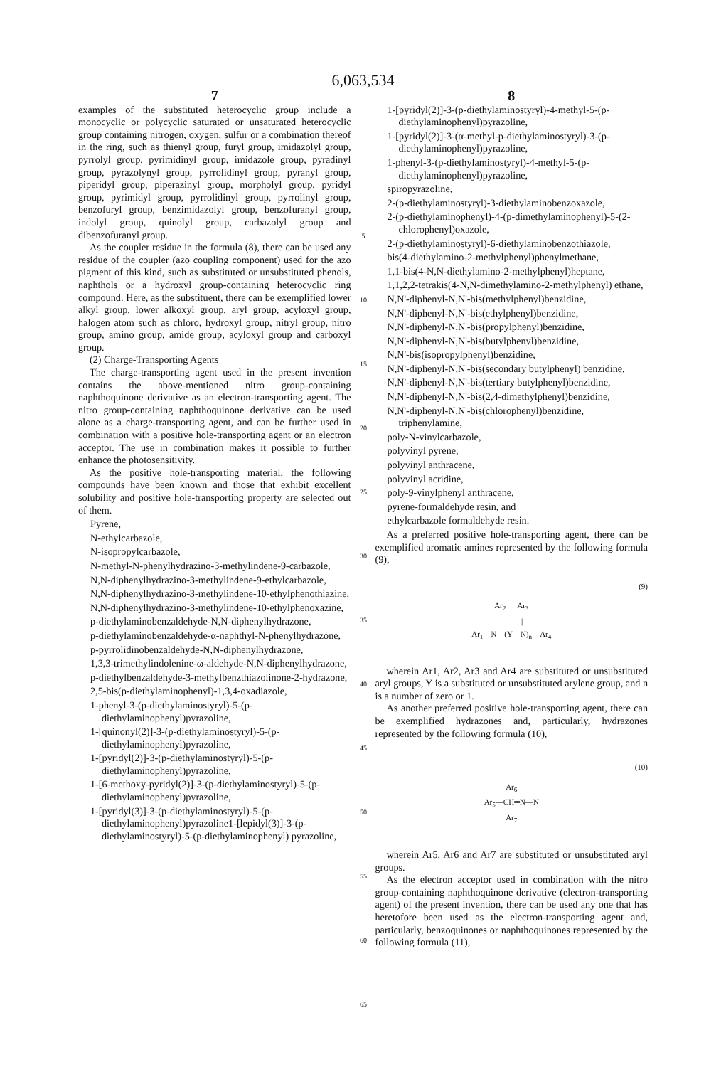6,063,534
7
examples of the substituted heterocyclic group include a monocyclic or polycyclic saturated or unsaturated heterocyclic group containing nitrogen, oxygen, sulfur or a combination thereof in the ring, such as thienyl group, furyl group, imidazolyl group, pyrrolyl group, pyrimidinyl group, imidazole group, pyradinyl group, pyrazolynyl group, pyrrolidinyl group, pyranyl group, piperidyl group, piperazinyl group, morpholyl group, pyridyl group, pyrimidyl group, pyrrolidinyl group, pyrrolinyl group, benzofuryl group, benzimidazolyl group, benzofuranyl group, indolyl group, quinolyl group, carbazolyl group and dibenzofuranyl group.
As the coupler residue in the formula (8), there can be used any residue of the coupler (azo coupling component) used for the azo pigment of this kind, such as substituted or unsubstituted phenols, naphthols or a hydroxyl group-containing heterocyclic ring compound. Here, as the substituent, there can be exemplified lower alkyl group, lower alkoxyl group, aryl group, acyloxyl group, halogen atom such as chloro, hydroxyl group, nitryl group, nitro group, amino group, amide group, acyloxyl group and carboxyl group.
(2) Charge-Transporting Agents
The charge-transporting agent used in the present invention contains the above-mentioned nitro group-containing naphthoquinone derivative as an electron-transporting agent. The nitro group-containing naphthoquinone derivative can be used alone as a charge-transporting agent, and can be further used in combination with a positive hole-transporting agent or an electron acceptor. The use in combination makes it possible to further enhance the photosensitivity.
As the positive hole-transporting material, the following compounds have been known and those that exhibit excellent solubility and positive hole-transporting property are selected out of them.
Pyrene,
N-ethylcarbazole,
N-isopropylcarbazole,
N-methyl-N-phenylhydrazino-3-methylindene-9-carbazole,
N,N-diphenylhydrazino-3-methylindene-9-ethylcarbazole,
N,N-diphenylhydrazino-3-methylindene-10-ethylphenothiazine,
N,N-diphenylhydrazino-3-methylindene-10-ethylphenoxazine,
p-diethylaminobenzaldehyde-N,N-diphenylhydrazone,
p-diethylaminobenzaldehyde-α-naphthyl-N-phenylhydrazone,
p-pyrrolidinobenzaldehyde-N,N-diphenylhydrazone,
1,3,3-trimethylindolenine-ω-aldehyde-N,N-diphenylhydrazone,
p-diethylbenzaldehyde-3-methylbenzthiazolinone-2-hydrazone,
2,5-bis(p-diethylaminophenyl)-1,3,4-oxadiazole,
1-phenyl-3-(p-diethylaminostyryl)-5-(p-diethylaminophenyl)pyrazoline,
1-[quinonyl(2)]-3-(p-diethylaminostyryl)-5-(p-diethylaminophenyl)pyrazoline,
1-[pyridyl(2)]-3-(p-diethylaminostyryl)-5-(p-diethylaminophenyl)pyrazoline,
1-[6-methoxy-pyridyl(2)]-3-(p-diethylaminostyryl)-5-(p-diethylaminophenyl)pyrazoline,
1-[pyridyl(3)]-3-(p-diethylaminostyryl)-5-(p-diethylaminophenyl)pyrazoline1-[lepidyl(3)]-3-(p-diethylaminostyryl)-5-(p-diethylaminophenyl) pyrazoline,
5
10
15
20
25
30
35
40
45
50
55
60
65
8
1-[pyridyl(2)]-3-(p-diethylaminostyryl)-4-methyl-5-(p-diethylaminophenyl)pyrazoline,
1-[pyridyl(2)]-3-(α-methyl-p-diethylaminostyryl)-3-(p-diethylaminophenyl)pyrazoline,
1-phenyl-3-(p-diethylaminostyryl)-4-methyl-5-(p-diethylaminophenyl)pyrazoline,
spiropyrazoline,
2-(p-diethylaminostyryl)-3-diethylaminobenzoxazole,
2-(p-diethylaminophenyl)-4-(p-dimethylaminophenyl)-5-(2-chlorophenyl)oxazole,
2-(p-diethylaminostyryl)-6-diethylaminobenzothiazole,
bis(4-diethylamino-2-methylphenyl)phenylmethane,
1,1-bis(4-N,N-diethylamino-2-methylphenyl)heptane,
1,1,2,2-tetrakis(4-N,N-dimethylamino-2-methylphenyl) ethane,
N,N'-diphenyl-N,N'-bis(methylphenyl)benzidine,
N,N'-diphenyl-N,N'-bis(ethylphenyl)benzidine,
N,N'-diphenyl-N,N'-bis(propylphenyl)benzidine,
N,N'-diphenyl-N,N'-bis(butylphenyl)benzidine,
N,N'-bis(isopropylphenyl)benzidine,
N,N'-diphenyl-N,N'-bis(secondary butylphenyl) benzidine,
N,N'-diphenyl-N,N'-bis(tertiary butylphenyl)benzidine,
N,N'-diphenyl-N,N'-bis(2,4-dimethylphenyl)benzidine,
N,N'-diphenyl-N,N'-bis(chlorophenyl)benzidine, triphenylamine,
poly-N-vinylcarbazole,
polyvinyl pyrene,
polyvinyl anthracene,
polyvinyl acridine,
poly-9-vinylphenyl anthracene,
pyrene-formaldehyde resin, and
ethylcarbazole formaldehyde resin.
As a preferred positive hole-transporting agent, there can be exemplified aromatic amines represented by the following formula (9),
(9)
Ar<sub>2</sub> Ar<sub>3</sub>
| |
Ar<sub>1</sub>—N—(Y—N)<sub>n</sub>—Ar<sub>4</sub>
wherein Ar1, Ar2, Ar3 and Ar4 are substituted or unsubstituted aryl groups, Y is a substituted or unsubstituted arylene group, and n is a number of zero or 1.
As another preferred positive hole-transporting agent, there can be exemplified hydrazones and, particularly, hydrazones represented by the following formula (10),
(10)
Ar<sub>6</sub>
Ar<sub>5</sub>—CH═N—N
Ar<sub>7</sub>
wherein Ar5, Ar6 and Ar7 are substituted or unsubstituted aryl groups.
As the electron acceptor used in combination with the nitro group-containing naphthoquinone derivative (electron-transporting agent) of the present invention, there can be used any one that has heretofore been used as the electron-transporting agent and, particularly, benzoquinones or naphthoquinones represented by the following formula (11),